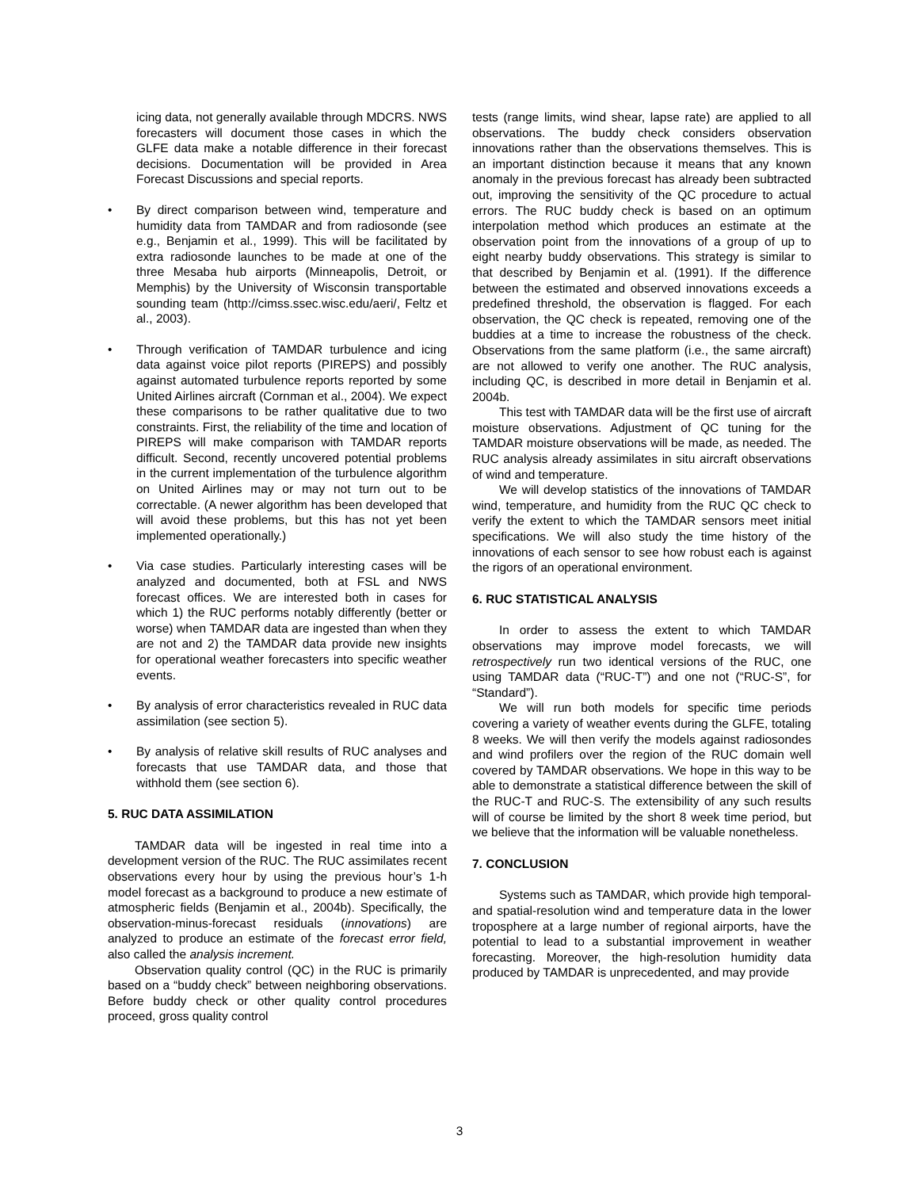icing data, not generally available through MDCRS. NWS forecasters will document those cases in which the GLFE data make a notable difference in their forecast decisions. Documentation will be provided in Area Forecast Discussions and special reports.
• By direct comparison between wind, temperature and humidity data from TAMDAR and from radiosonde (see e.g., Benjamin et al., 1999). This will be facilitated by extra radiosonde launches to be made at one of the three Mesaba hub airports (Minneapolis, Detroit, or Memphis) by the University of Wisconsin transportable sounding team (http://cimss.ssec.wisc.edu/aeri/, Feltz et al., 2003).
• Through verification of TAMDAR turbulence and icing data against voice pilot reports (PIREPS) and possibly against automated turbulence reports reported by some United Airlines aircraft (Cornman et al., 2004). We expect these comparisons to be rather qualitative due to two constraints. First, the reliability of the time and location of PIREPS will make comparison with TAMDAR reports difficult. Second, recently uncovered potential problems in the current implementation of the turbulence algorithm on United Airlines may or may not turn out to be correctable. (A newer algorithm has been developed that will avoid these problems, but this has not yet been implemented operationally.)
• Via case studies. Particularly interesting cases will be analyzed and documented, both at FSL and NWS forecast offices. We are interested both in cases for which 1) the RUC performs notably differently (better or worse) when TAMDAR data are ingested than when they are not and 2) the TAMDAR data provide new insights for operational weather forecasters into specific weather events.
• By analysis of error characteristics revealed in RUC data assimilation (see section 5).
• By analysis of relative skill results of RUC analyses and forecasts that use TAMDAR data, and those that withhold them (see section 6).
5. RUC DATA ASSIMILATION
TAMDAR data will be ingested in real time into a development version of the RUC. The RUC assimilates recent observations every hour by using the previous hour’s 1-h model forecast as a background to produce a new estimate of atmospheric fields (Benjamin et al., 2004b). Specifically, the observation-minus-forecast residuals (innovations) are analyzed to produce an estimate of the forecast error field, also called the analysis increment.
Observation quality control (QC) in the RUC is primarily based on a “buddy check” between neighboring observations. Before buddy check or other quality control procedures proceed, gross quality control
tests (range limits, wind shear, lapse rate) are applied to all observations. The buddy check considers observation innovations rather than the observations themselves. This is an important distinction because it means that any known anomaly in the previous forecast has already been subtracted out, improving the sensitivity of the QC procedure to actual errors. The RUC buddy check is based on an optimum interpolation method which produces an estimate at the observation point from the innovations of a group of up to eight nearby buddy observations. This strategy is similar to that described by Benjamin et al. (1991). If the difference between the estimated and observed innovations exceeds a predefined threshold, the observation is flagged. For each observation, the QC check is repeated, removing one of the buddies at a time to increase the robustness of the check. Observations from the same platform (i.e., the same aircraft) are not allowed to verify one another. The RUC analysis, including QC, is described in more detail in Benjamin et al. 2004b.
This test with TAMDAR data will be the first use of aircraft moisture observations. Adjustment of QC tuning for the TAMDAR moisture observations will be made, as needed. The RUC analysis already assimilates in situ aircraft observations of wind and temperature.
We will develop statistics of the innovations of TAMDAR wind, temperature, and humidity from the RUC QC check to verify the extent to which the TAMDAR sensors meet initial specifications. We will also study the time history of the innovations of each sensor to see how robust each is against the rigors of an operational environment.
6. RUC STATISTICAL ANALYSIS
In order to assess the extent to which TAMDAR observations may improve model forecasts, we will retrospectively run two identical versions of the RUC, one using TAMDAR data (“RUC-T”) and one not (“RUC-S”, for “Standard”).
We will run both models for specific time periods covering a variety of weather events during the GLFE, totaling 8 weeks. We will then verify the models against radiosondes and wind profilers over the region of the RUC domain well covered by TAMDAR observations. We hope in this way to be able to demonstrate a statistical difference between the skill of the RUC-T and RUC-S. The extensibility of any such results will of course be limited by the short 8 week time period, but we believe that the information will be valuable nonetheless.
7. CONCLUSION
Systems such as TAMDAR, which provide high temporal- and spatial-resolution wind and temperature data in the lower troposphere at a large number of regional airports, have the potential to lead to a substantial improvement in weather forecasting. Moreover, the high-resolution humidity data produced by TAMDAR is unprecedented, and may provide
3